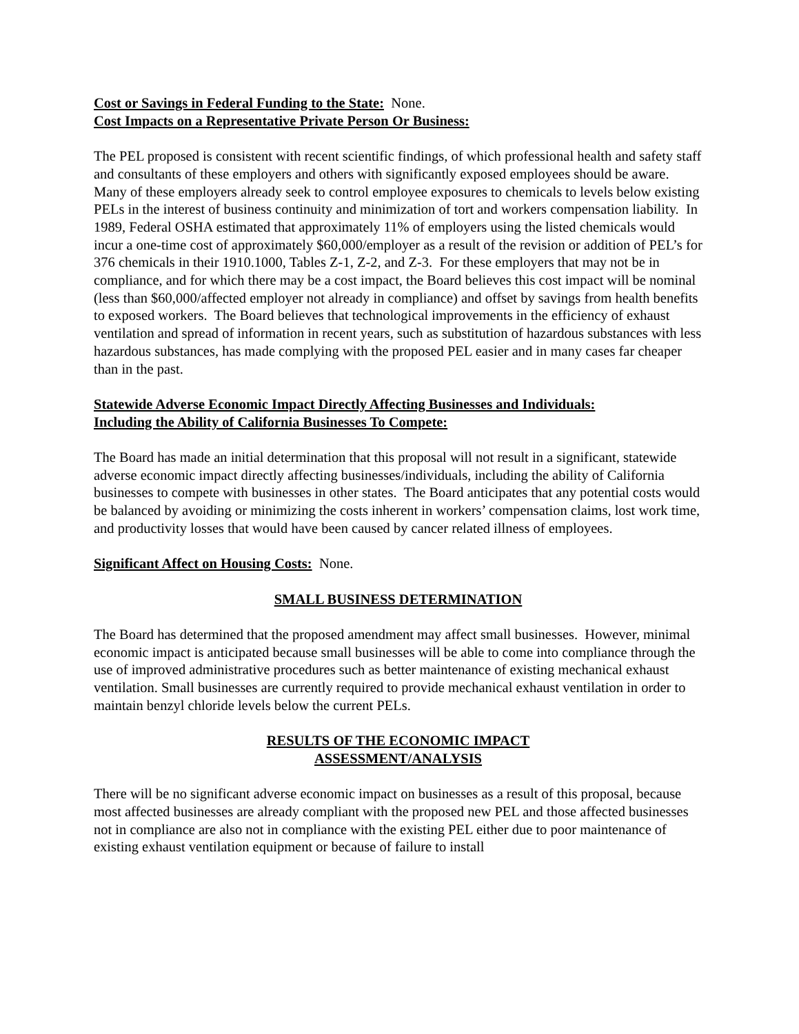Cost or Savings in Federal Funding to the State: None.
Cost Impacts on a Representative Private Person Or Business:
The PEL proposed is consistent with recent scientific findings, of which professional health and safety staff and consultants of these employers and others with significantly exposed employees should be aware. Many of these employers already seek to control employee exposures to chemicals to levels below existing PELs in the interest of business continuity and minimization of tort and workers compensation liability. In 1989, Federal OSHA estimated that approximately 11% of employers using the listed chemicals would incur a one-time cost of approximately $60,000/employer as a result of the revision or addition of PEL’s for 376 chemicals in their 1910.1000, Tables Z-1, Z-2, and Z-3. For these employers that may not be in compliance, and for which there may be a cost impact, the Board believes this cost impact will be nominal (less than $60,000/affected employer not already in compliance) and offset by savings from health benefits to exposed workers. The Board believes that technological improvements in the efficiency of exhaust ventilation and spread of information in recent years, such as substitution of hazardous substances with less hazardous substances, has made complying with the proposed PEL easier and in many cases far cheaper than in the past.
Statewide Adverse Economic Impact Directly Affecting Businesses and Individuals:
Including the Ability of California Businesses To Compete:
The Board has made an initial determination that this proposal will not result in a significant, statewide adverse economic impact directly affecting businesses/individuals, including the ability of California businesses to compete with businesses in other states. The Board anticipates that any potential costs would be balanced by avoiding or minimizing the costs inherent in workers’ compensation claims, lost work time, and productivity losses that would have been caused by cancer related illness of employees.
Significant Affect on Housing Costs: None.
SMALL BUSINESS DETERMINATION
The Board has determined that the proposed amendment may affect small businesses. However, minimal economic impact is anticipated because small businesses will be able to come into compliance through the use of improved administrative procedures such as better maintenance of existing mechanical exhaust ventilation. Small businesses are currently required to provide mechanical exhaust ventilation in order to maintain benzyl chloride levels below the current PELs.
RESULTS OF THE ECONOMIC IMPACT
ASSESSMENT/ANALYSIS
There will be no significant adverse economic impact on businesses as a result of this proposal, because most affected businesses are already compliant with the proposed new PEL and those affected businesses not in compliance are also not in compliance with the existing PEL either due to poor maintenance of existing exhaust ventilation equipment or because of failure to install